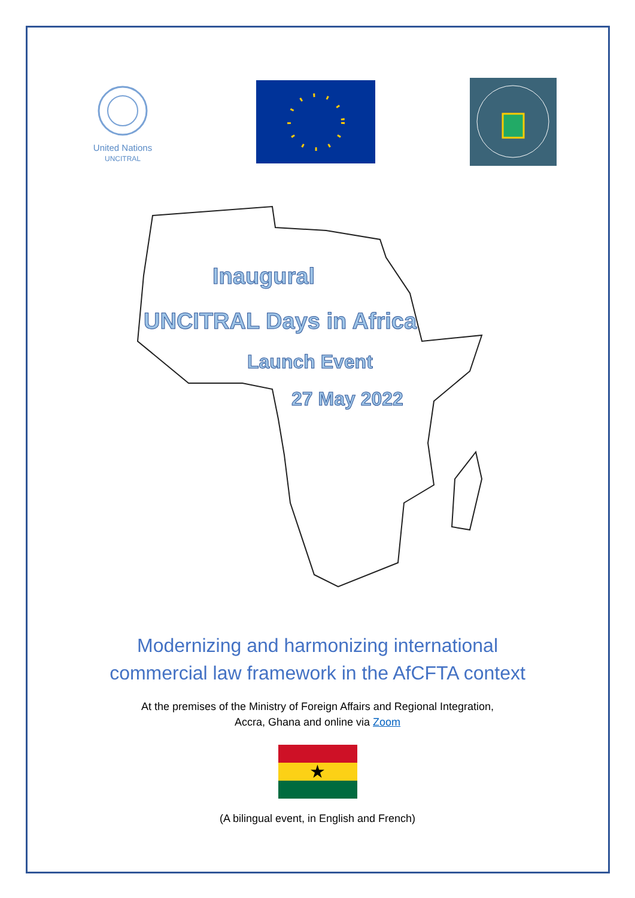United Nations
UNCITRAL
Inaugural
UNCITRAL Days in Africa
Launch Event
27 May 2022
Modernizing and harmonizing international
commercial law framework in the AfCFTA context
At the premises of the Ministry of Foreign Affairs and Regional Integration,
Accra, Ghana and online via Zoom
★
(A bilingual event, in English and French)